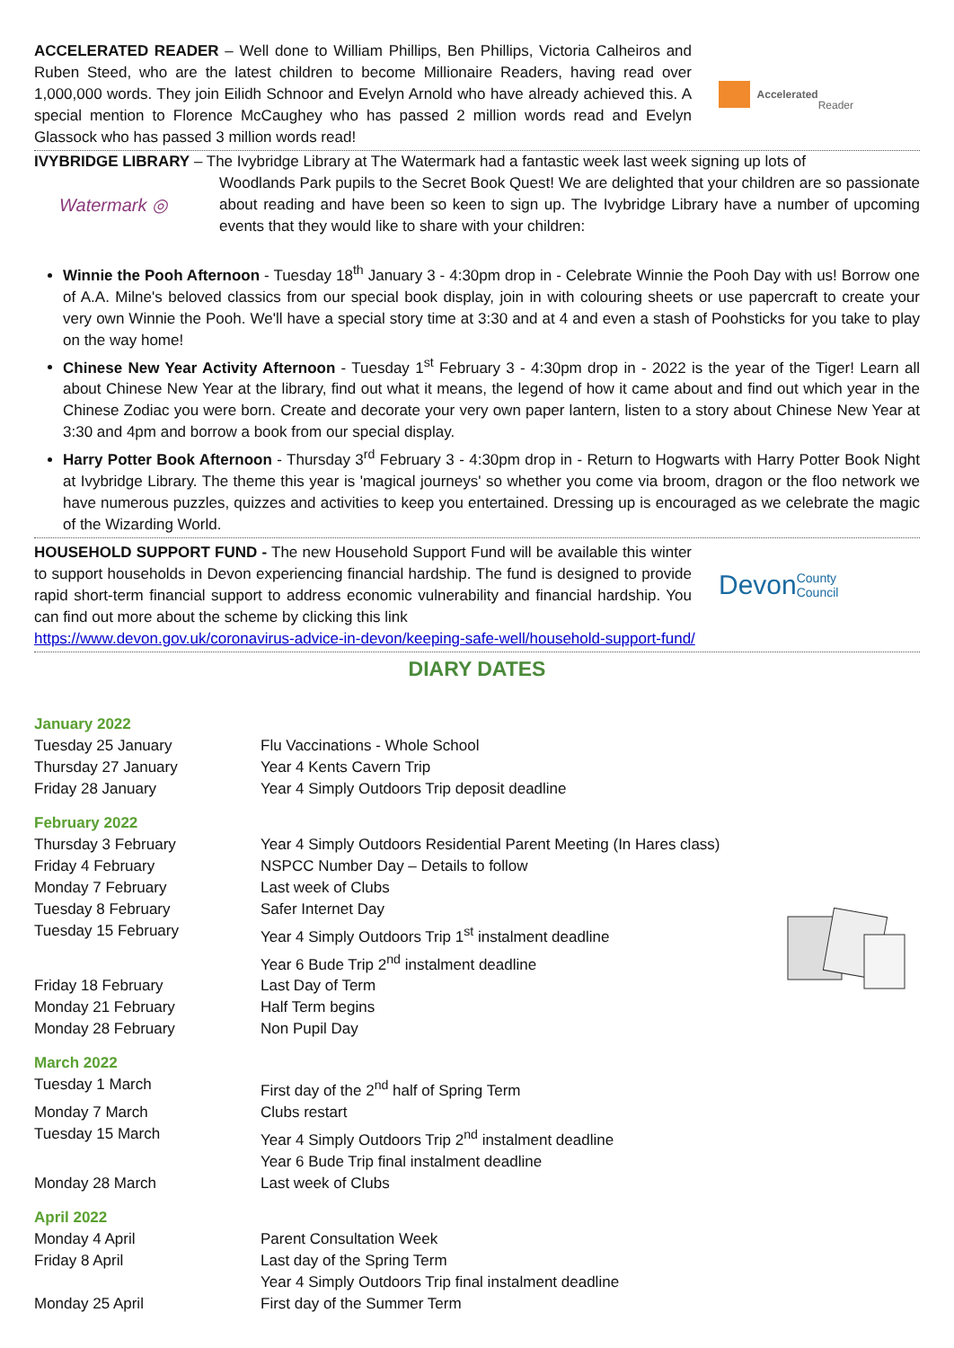ACCELERATED READER – Well done to William Phillips, Ben Phillips, Victoria Calheiros and Ruben Steed, who are the latest children to become Millionaire Readers, having read over 1,000,000 words. They join Eilidh Schnoor and Evelyn Arnold who have already achieved this. A special mention to Florence McCaughey who has passed 2 million words read and Evelyn Glassock who has passed 3 million words read!
Accelerated
Reader
IVYBRIDGE LIBRARY – The Ivybridge Library at The Watermark had a fantastic week last week signing up lots of
Watermark ◎
Woodlands Park pupils to the Secret Book Quest! We are delighted that your children are so passionate about reading and have been so keen to sign up. The Ivybridge Library have a number of upcoming events that they would like to share with your children:
Winnie the Pooh Afternoon - Tuesday 18<sup>th</sup> January 3 - 4:30pm drop in - Celebrate Winnie the Pooh Day with us! Borrow one of A.A. Milne's beloved classics from our special book display, join in with colouring sheets or use papercraft to create your very own Winnie the Pooh. We'll have a special story time at 3:30 and at 4 and even a stash of Poohsticks for you take to play on the way home!
Chinese New Year Activity Afternoon - Tuesday 1<sup>st</sup> February 3 - 4:30pm drop in - 2022 is the year of the Tiger! Learn all about Chinese New Year at the library, find out what it means, the legend of how it came about and find out which year in the Chinese Zodiac you were born. Create and decorate your very own paper lantern, listen to a story about Chinese New Year at 3:30 and 4pm and borrow a book from our special display.
Harry Potter Book Afternoon - Thursday 3<sup>rd</sup> February 3 - 4:30pm drop in - Return to Hogwarts with Harry Potter Book Night at Ivybridge Library. The theme this year is 'magical journeys' so whether you come via broom, dragon or the floo network we have numerous puzzles, quizzes and activities to keep you entertained. Dressing up is encouraged as we celebrate the magic of the Wizarding World.
HOUSEHOLD SUPPORT FUND - The new Household Support Fund will be available this winter to support households in Devon experiencing financial hardship. The fund is designed to provide rapid short-term financial support to address economic vulnerability and financial hardship. You can find out more about the scheme by clicking this link
Devon
County Council
https://www.devon.gov.uk/coronavirus-advice-in-devon/keeping-safe-well/household-support-fund/
DIARY DATES
January 2022
| Tuesday 25 January | Flu Vaccinations - Whole School |
| Thursday 27 January | Year 4 Kents Cavern Trip |
| Friday 28 January | Year 4 Simply Outdoors Trip deposit deadline |
February 2022
| Thursday 3 February | Year 4 Simply Outdoors Residential Parent Meeting (In Hares class) |
| Friday 4 February | NSPCC Number Day – Details to follow |
| Monday 7 February | Last week of Clubs |
| Tuesday 8 February | Safer Internet Day |
| Tuesday 15 February | Year 4 Simply Outdoors Trip 1<sup>st</sup> instalment deadline Year 6 Bude Trip 2<sup>nd</sup> instalment deadline |
| Friday 18 February | Last Day of Term |
| Monday 21 February | Half Term begins |
| Monday 28 February | Non Pupil Day |
March 2022
| Tuesday 1 March | First day of the 2<sup>nd</sup> half of Spring Term |
| Monday 7 March | Clubs restart |
| Tuesday 15 March | Year 4 Simply Outdoors Trip 2<sup>nd</sup> instalment deadline Year 6 Bude Trip final instalment deadline |
| Monday 28 March | Last week of Clubs |
April 2022
| Monday 4 April | Parent Consultation Week |
| Friday 8 April | Last day of the Spring Term Year 4 Simply Outdoors Trip final instalment deadline |
| Monday 25 April | First day of the Summer Term |